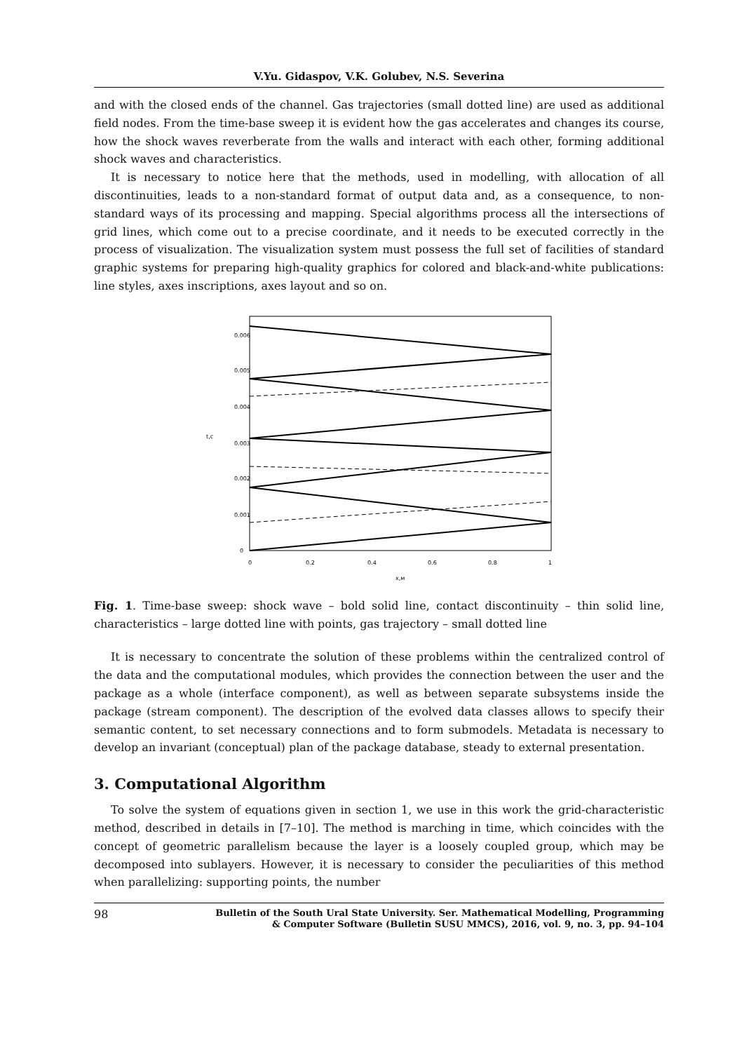V.Yu. Gidaspov, V.K. Golubev, N.S. Severina
and with the closed ends of the channel. Gas trajectories (small dotted line) are used as additional field nodes. From the time-base sweep it is evident how the gas accelerates and changes its course, how the shock waves reverberate from the walls and interact with each other, forming additional shock waves and characteristics.
It is necessary to notice here that the methods, used in modelling, with allocation of all discontinuities, leads to a non-standard format of output data and, as a consequence, to non-standard ways of its processing and mapping. Special algorithms process all the intersections of grid lines, which come out to a precise coordinate, and it needs to be executed correctly in the process of visualization. The visualization system must possess the full set of facilities of standard graphic systems for preparing high-quality graphics for colored and black-and-white publications: line styles, axes inscriptions, axes layout and so on.
0.006
0.005
0.004
0.003
0.002
0.001
0
t,c
0
0.2
0.4
0.6
0.8
1
x,м
Fig. 1. Time-base sweep: shock wave – bold solid line, contact discontinuity – thin solid line, characteristics – large dotted line with points, gas trajectory – small dotted line
It is necessary to concentrate the solution of these problems within the centralized control of the data and the computational modules, which provides the connection between the user and the package as a whole (interface component), as well as between separate subsystems inside the package (stream component). The description of the evolved data classes allows to specify their semantic content, to set necessary connections and to form submodels. Metadata is necessary to develop an invariant (conceptual) plan of the package database, steady to external presentation.
3. Computational Algorithm
To solve the system of equations given in section 1, we use in this work the grid-characteristic method, described in details in [7–10]. The method is marching in time, which coincides with the concept of geometric parallelism because the layer is a loosely coupled group, which may be decomposed into sublayers. However, it is necessary to consider the peculiarities of this method when parallelizing: supporting points, the number
98 Bulletin of the South Ural State University. Ser. Mathematical Modelling, Programming
& Computer Software (Bulletin SUSU MMCS), 2016, vol. 9, no. 3, pp. 94–104